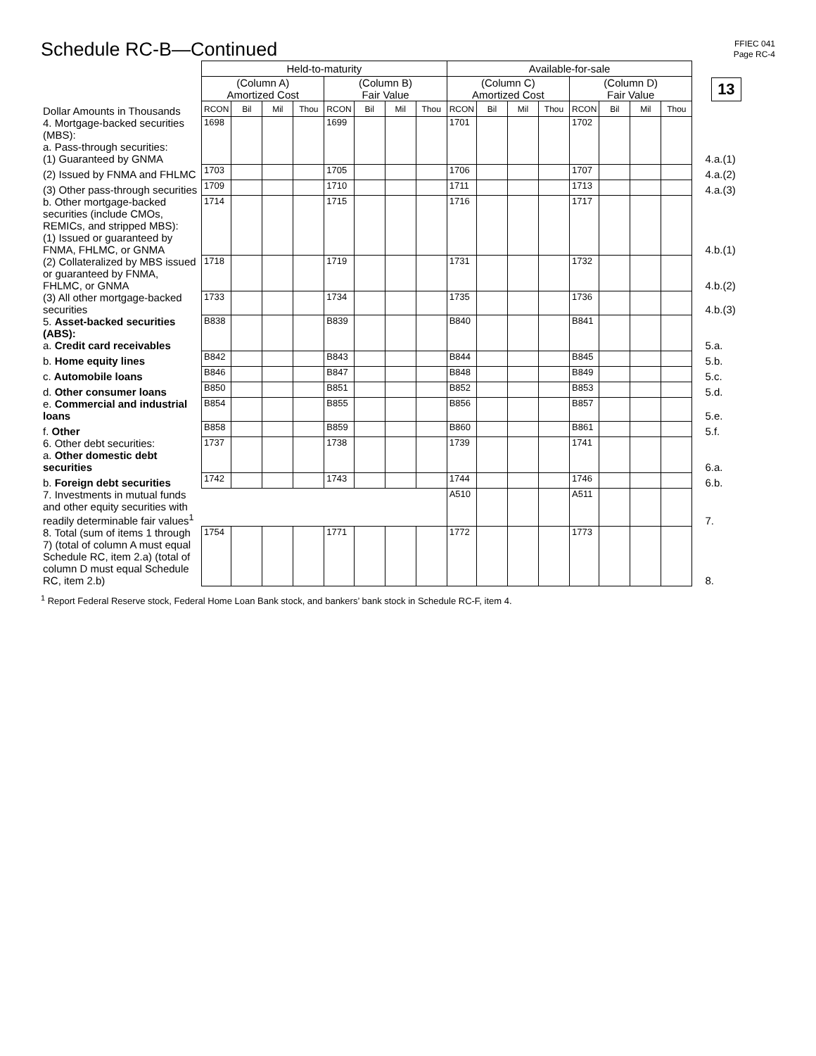Schedule RC-B—Continued
FFIEC 041
Page RC-4
| | Held-to-maturity | | | | | | | | Available-for-sale | | | | | | | | 13 |
| --- | --- | --- | --- | --- | --- | --- | --- | --- | --- | --- | --- | --- | --- | --- | --- | --- | --- |
| | (Column A) Amortized Cost | | | | (Column B) Fair Value | | | | (Column C) Amortized Cost | | | | (Column D) Fair Value | | | | |
| Dollar Amounts in Thousands | RCON | Bil | Mil | Thou | RCON | Bil | Mil | Thou | RCON | Bil | Mil | Thou | RCON | Bil | Mil | Thou | |
| 4. Mortgage-backed securities (MBS): a. Pass-through securities: (1) Guaranteed by GNMA | 1698 | | | | 1699 | | | | 1701 | | | | 1702 | | | | 4.a.(1) |
| (2) Issued by FNMA and FHLMC | 1703 | | | | 1705 | | | | 1706 | | | | 1707 | | | | 4.a.(2) |
| (3) Other pass-through securities | 1709 | | | | 1710 | | | | 1711 | | | | 1713 | | | | 4.a.(3) |
| b. Other mortgage-backed securities (include CMOs, REMICs, and stripped MBS): (1) Issued or guaranteed by FNMA, FHLMC, or GNMA | 1714 | | | | 1715 | | | | 1716 | | | | 1717 | | | | 4.b.(1) |
| (2) Collateralized by MBS issued or guaranteed by FNMA, FHLMC, or GNMA | 1718 | | | | 1719 | | | | 1731 | | | | 1732 | | | | 4.b.(2) |
| (3) All other mortgage-backed securities | 1733 | | | | 1734 | | | | 1735 | | | | 1736 | | | | 4.b.(3) |
| 5. Asset-backed securities (ABS): a. Credit card receivables | B838 | | | | B839 | | | | B840 | | | | B841 | | | | 5.a. |
| b. Home equity lines | B842 | | | | B843 | | | | B844 | | | | B845 | | | | 5.b. |
| c. Automobile loans | B846 | | | | B847 | | | | B848 | | | | B849 | | | | 5.c. |
| d. Other consumer loans | B850 | | | | B851 | | | | B852 | | | | B853 | | | | 5.d. |
| e. Commercial and industrial loans | B854 | | | | B855 | | | | B856 | | | | B857 | | | | 5.e. |
| f. Other | B858 | | | | B859 | | | | B860 | | | | B861 | | | | 5.f. |
| 6. Other debt securities: a. Other domestic debt securities | 1737 | | | | 1738 | | | | 1739 | | | | 1741 | | | | 6.a. |
| b. Foreign debt securities | 1742 | | | | 1743 | | | | 1744 | | | | 1746 | | | | 6.b. |
| 7. Investments in mutual funds and other equity securities with readily determinable fair values<sup>1</sup> | | | | | | | | | A510 | | | | A511 | | | | 7. |
| 8. Total (sum of items 1 through 7) (total of column A must equal Schedule RC, item 2.a) (total of column D must equal Schedule RC, item 2.b) | 1754 | | | | 1771 | | | | 1772 | | | | 1773 | | | | 8. |
<sup>1</sup> Report Federal Reserve stock, Federal Home Loan Bank stock, and bankers’ bank stock in Schedule RC-F, item 4.